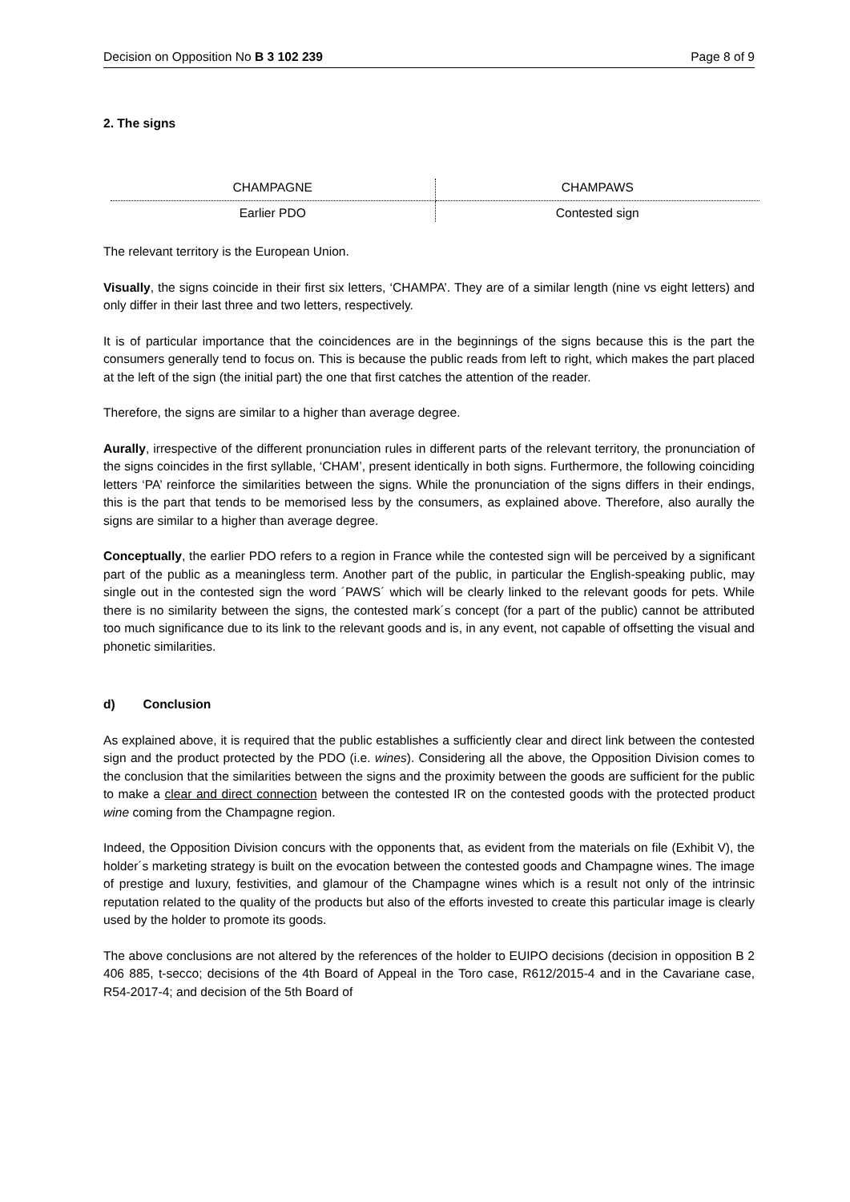Decision on Opposition No B 3 102 239 Page 8 of 9
2. The signs
| CHAMPAGNE | CHAMPAWS |
| Earlier PDO | Contested sign |
The relevant territory is the European Union.
Visually, the signs coincide in their first six letters, ‘CHAMPA’. They are of a similar length (nine vs eight letters) and only differ in their last three and two letters, respectively.
It is of particular importance that the coincidences are in the beginnings of the signs because this is the part the consumers generally tend to focus on. This is because the public reads from left to right, which makes the part placed at the left of the sign (the initial part) the one that first catches the attention of the reader.
Therefore, the signs are similar to a higher than average degree.
Aurally, irrespective of the different pronunciation rules in different parts of the relevant territory, the pronunciation of the signs coincides in the first syllable, ‘CHAM’, present identically in both signs. Furthermore, the following coinciding letters ‘PA’ reinforce the similarities between the signs. While the pronunciation of the signs differs in their endings, this is the part that tends to be memorised less by the consumers, as explained above. Therefore, also aurally the signs are similar to a higher than average degree.
Conceptually, the earlier PDO refers to a region in France while the contested sign will be perceived by a significant part of the public as a meaningless term. Another part of the public, in particular the English-speaking public, may single out in the contested sign the word ´PAWS´ which will be clearly linked to the relevant goods for pets. While there is no similarity between the signs, the contested mark´s concept (for a part of the public) cannot be attributed too much significance due to its link to the relevant goods and is, in any event, not capable of offsetting the visual and phonetic similarities.
d) Conclusion
As explained above, it is required that the public establishes a sufficiently clear and direct link between the contested sign and the product protected by the PDO (i.e. wines). Considering all the above, the Opposition Division comes to the conclusion that the similarities between the signs and the proximity between the goods are sufficient for the public to make a clear and direct connection between the contested IR on the contested goods with the protected product wine coming from the Champagne region.
Indeed, the Opposition Division concurs with the opponents that, as evident from the materials on file (Exhibit V), the holder´s marketing strategy is built on the evocation between the contested goods and Champagne wines. The image of prestige and luxury, festivities, and glamour of the Champagne wines which is a result not only of the intrinsic reputation related to the quality of the products but also of the efforts invested to create this particular image is clearly used by the holder to promote its goods.
The above conclusions are not altered by the references of the holder to EUIPO decisions (decision in opposition B 2 406 885, t-secco; decisions of the 4th Board of Appeal in the Toro case, R612/2015-4 and in the Cavariane case, R54-2017-4; and decision of the 5th Board of